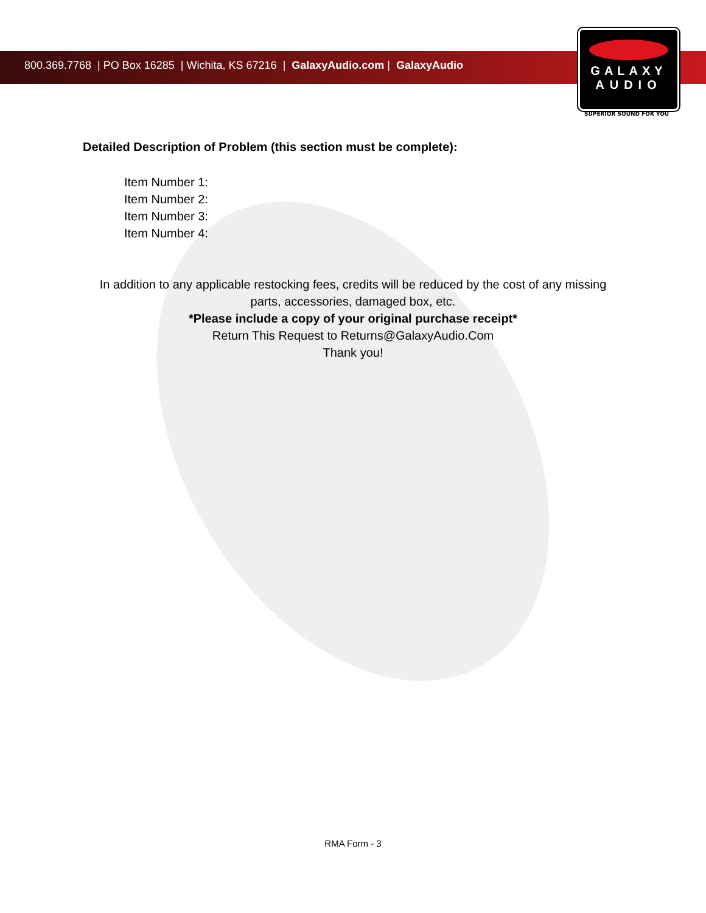800.369.7768 | PO Box 16285 | Wichita, KS 67216 | GalaxyAudio.com | GalaxyAudio
GALAXY
AUDIO
SUPERIOR SOUND FOR YOU
Detailed Description of Problem (this section must be complete):
Item Number 1:
Item Number 2:
Item Number 3:
Item Number 4:
In addition to any applicable restocking fees, credits will be reduced by the cost of any missing
parts, accessories, damaged box, etc.
*Please include a copy of your original purchase receipt*
Return This Request to Returns@GalaxyAudio.Com
Thank you!
RMA Form - 3